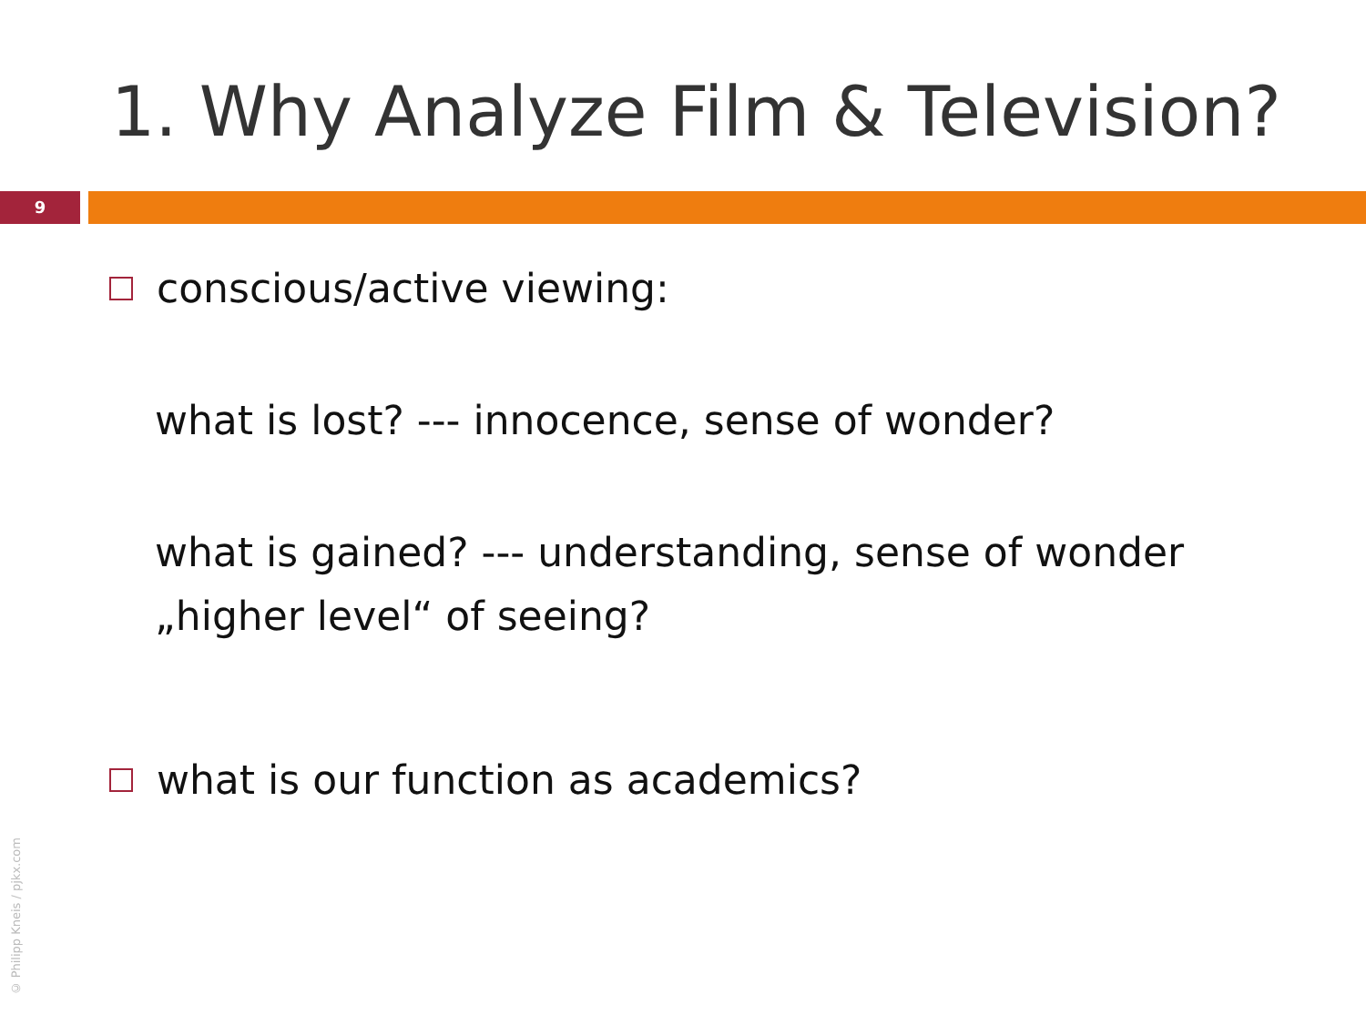1. Why Analyze Film & Television?
9
conscious/active viewing:
what is lost? --- innocence, sense of wonder?
what is gained? --- understanding, sense of wonder
„higher level“ of seeing?
what is our function as academics?
© Philipp Kneis / pjkx.com